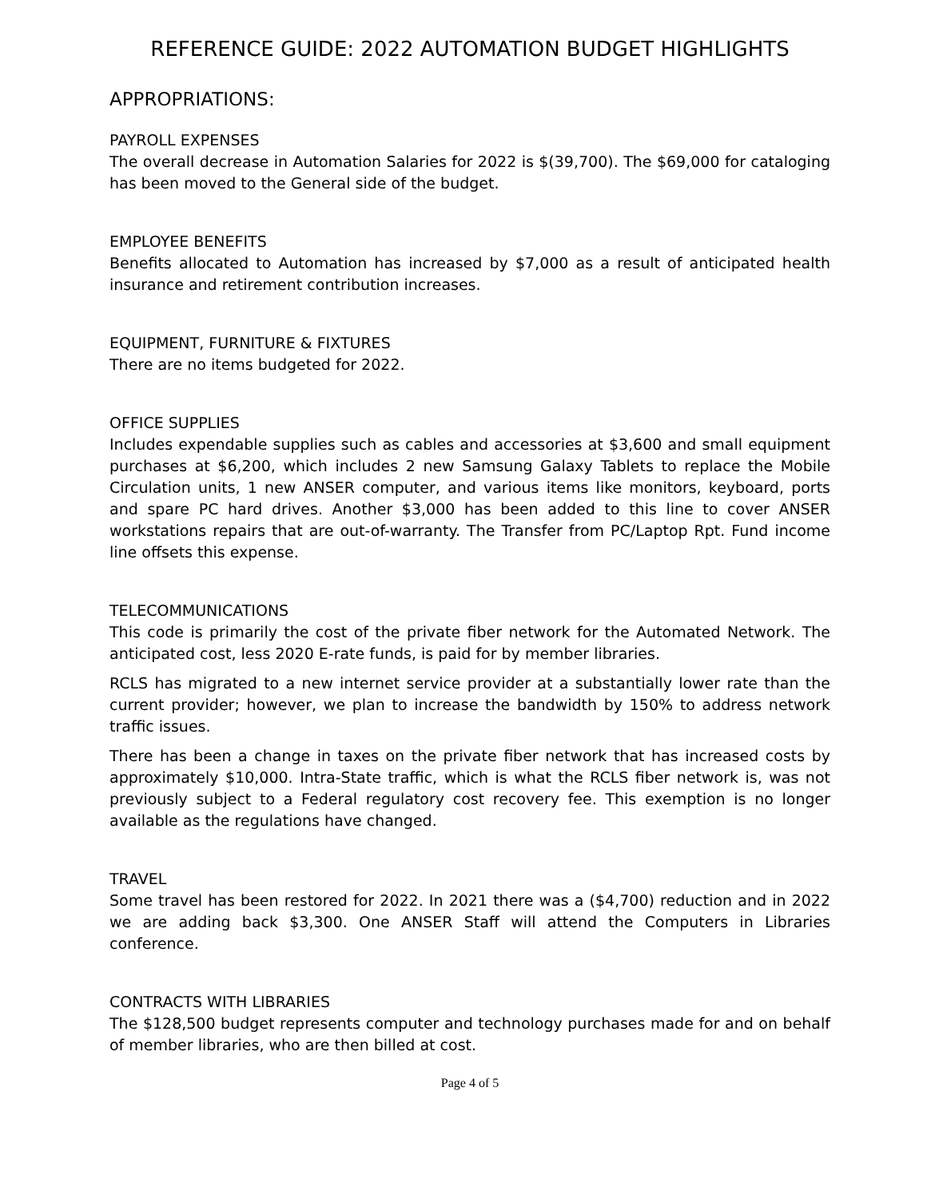REFERENCE GUIDE: 2022 AUTOMATION BUDGET HIGHLIGHTS
APPROPRIATIONS:
PAYROLL EXPENSES
The overall decrease in Automation Salaries for 2022 is $(39,700). The $69,000 for cataloging has been moved to the General side of the budget.
EMPLOYEE BENEFITS
Benefits allocated to Automation has increased by $7,000 as a result of anticipated health insurance and retirement contribution increases.
EQUIPMENT, FURNITURE & FIXTURES
There are no items budgeted for 2022.
OFFICE SUPPLIES
Includes expendable supplies such as cables and accessories at $3,600 and small equipment purchases at $6,200, which includes 2 new Samsung Galaxy Tablets to replace the Mobile Circulation units, 1 new ANSER computer, and various items like monitors, keyboard, ports and spare PC hard drives. Another $3,000 has been added to this line to cover ANSER workstations repairs that are out-of-warranty. The Transfer from PC/Laptop Rpt. Fund income line offsets this expense.
TELECOMMUNICATIONS
This code is primarily the cost of the private fiber network for the Automated Network. The anticipated cost, less 2020 E-rate funds, is paid for by member libraries.
RCLS has migrated to a new internet service provider at a substantially lower rate than the current provider; however, we plan to increase the bandwidth by 150% to address network traffic issues.
There has been a change in taxes on the private fiber network that has increased costs by approximately $10,000. Intra-State traffic, which is what the RCLS fiber network is, was not previously subject to a Federal regulatory cost recovery fee. This exemption is no longer available as the regulations have changed.
TRAVEL
Some travel has been restored for 2022. In 2021 there was a ($4,700) reduction and in 2022 we are adding back $3,300. One ANSER Staff will attend the Computers in Libraries conference.
CONTRACTS WITH LIBRARIES
The $128,500 budget represents computer and technology purchases made for and on behalf of member libraries, who are then billed at cost.
Page 4 of 5